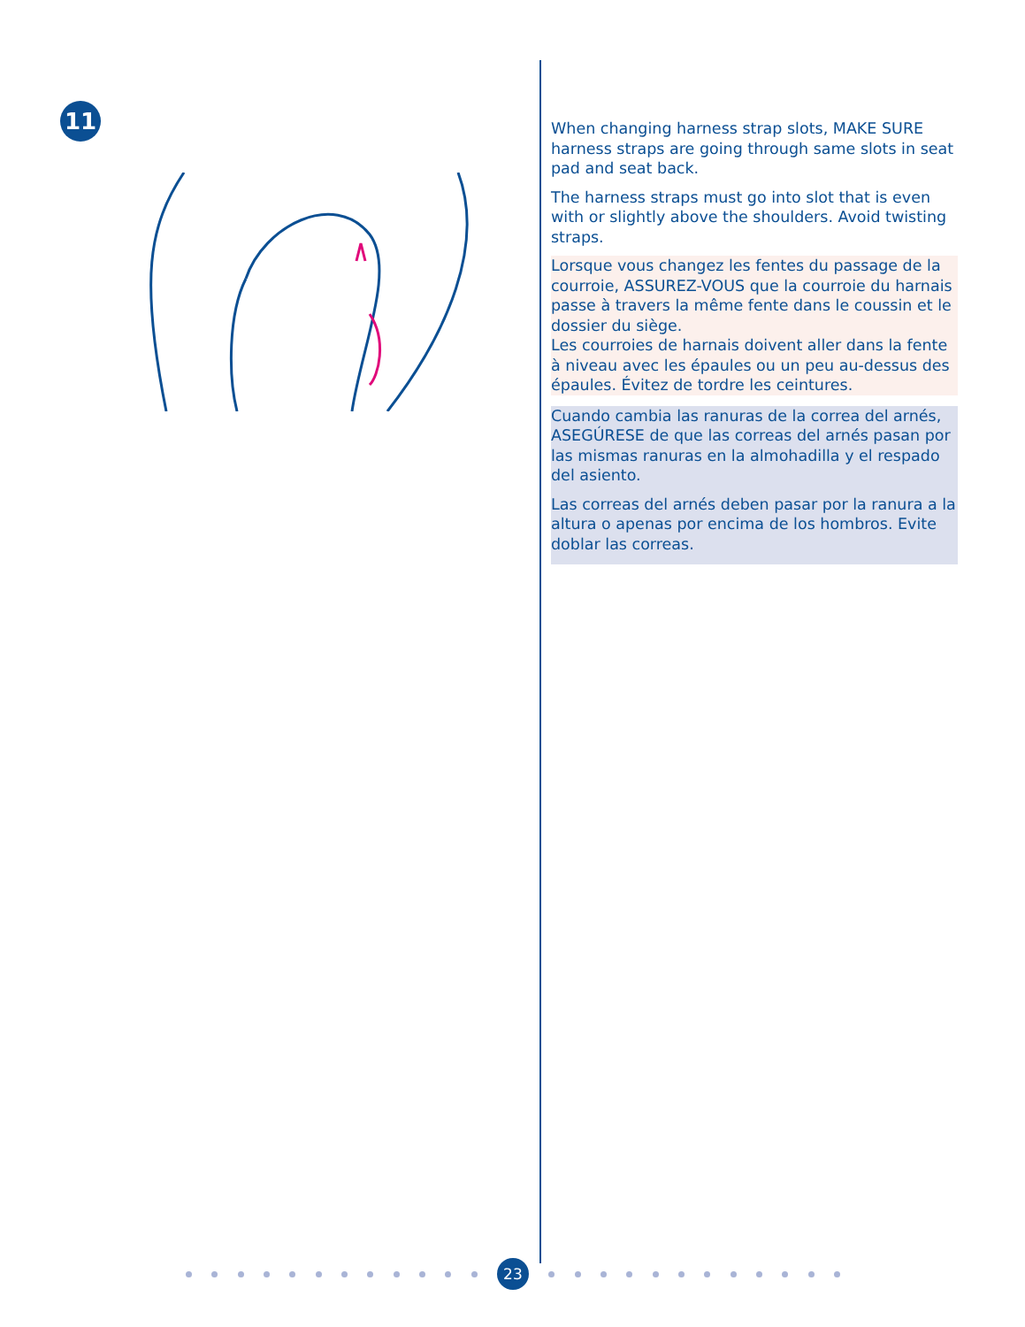11
When changing harness strap slots, MAKE SURE harness straps are going through same slots in seat pad and seat back.
The harness straps must go into slot that is even with or slightly above the shoulders. Avoid twisting straps.
Lorsque vous changez les fentes du passage de la courroie, ASSUREZ-VOUS que la courroie du harnais passe à travers la même fente dans le coussin et le dossier du siège.
Les courroies de harnais doivent aller dans la fente à niveau avec les épaules ou un peu au-dessus des épaules. Évitez de tordre les ceintures.
Cuando cambia las ranuras de la correa del arnés, ASEGÚRESE de que las correas del arnés pasan por las mismas ranuras en la almohadilla y el respado del asiento.
Las correas del arnés deben pasar por la ranura a la altura o apenas por encima de los hombros. Evite doblar las correas.
23